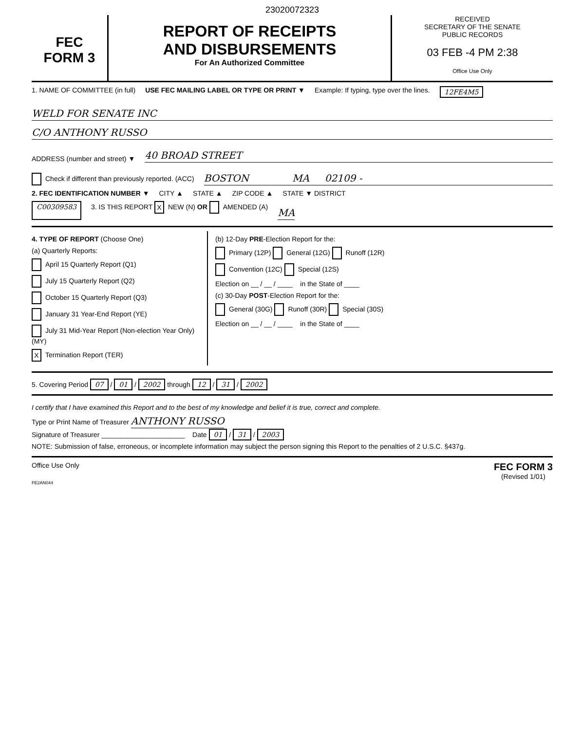23020072323
FEC
FORM 3
REPORT OF RECEIPTS
AND DISBURSEMENTS
For An Authorized Committee
RECEIVED
SECRETARY OF THE SENATE
PUBLIC RECORDS
03 FEB -4 PM 2:38
Office Use Only
1. NAME OF COMMITTEE (in full) USE FEC MAILING LABEL OR TYPE OR PRINT ▼ Example: If typing, type over the lines. 12FE4M5
WELD FOR SENATE INC
C/O ANTHONY RUSSO
ADDRESS (number and street) ▼
40 BROAD STREET
Check if different than previously reported. (ACC)
BOSTON MA 02109 -
2. FEC IDENTIFICATION NUMBER ▼ CITY ▲ STATE ▲ ZIP CODE ▲ STATE ▼ DISTRICT
C00309583 3. IS THIS REPORT X NEW (N) OR AMENDED (A) MA
4. TYPE OF REPORT (Choose One)
(a) Quarterly Reports:
April 15 Quarterly Report (Q1)
July 15 Quarterly Report (Q2)
October 15 Quarterly Report (Q3)
January 31 Year-End Report (YE)
July 31 Mid-Year Report (Non-election Year Only) (MY)
X Termination Report (TER)
(b) 12-Day PRE-Election Report for the:
Primary (12P) General (12G) Runoff (12R)
Convention (12C) Special (12S)
Election on __ / __ / ____ in the State of ____
(c) 30-Day POST-Election Report for the:
General (30G) Runoff (30R) Special (30S)
Election on __ / __ / ____ in the State of ____
5. Covering Period 07 / 01 / 2002 through 12 / 31 / 2002
I certify that I have examined this Report and to the best of my knowledge and belief it is true, correct and complete.
Type or Print Name of Treasurer ANTHONY RUSSO
Signature of Treasurer ______________________ Date 01 / 31 / 2003
NOTE: Submission of false, erroneous, or incomplete information may subject the person signing this Report to the penalties of 2 U.S.C. §437g.
Office Use Only FEC FORM 3
(Revised 1/01)
FE2AN044